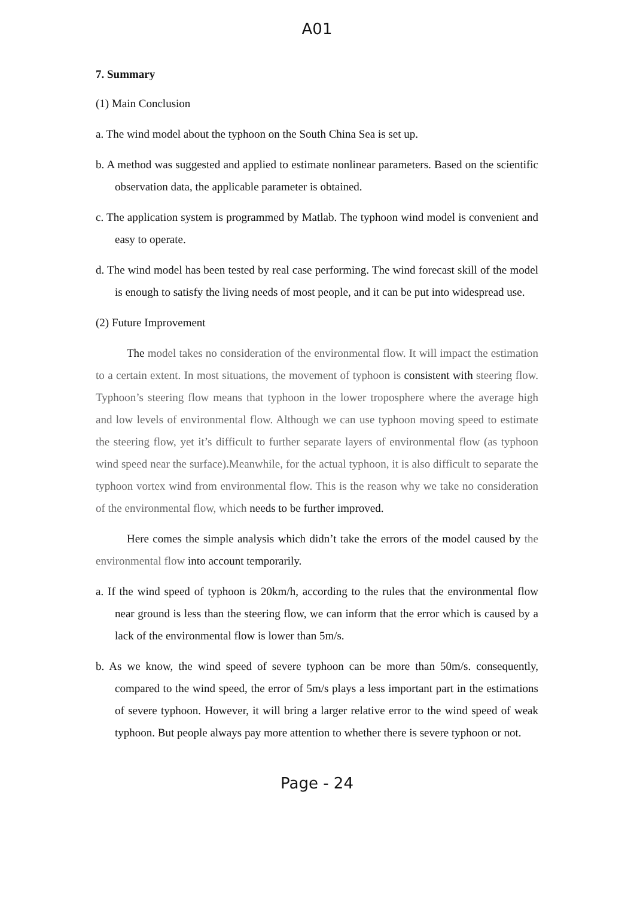A01
7. Summary
(1) Main Conclusion
a. The wind model about the typhoon on the South China Sea is set up.
b. A method was suggested and applied to estimate nonlinear parameters. Based on the scientific observation data, the applicable parameter is obtained.
c. The application system is programmed by Matlab. The typhoon wind model is convenient and easy to operate.
d. The wind model has been tested by real case performing. The wind forecast skill of the model is enough to satisfy the living needs of most people, and it can be put into widespread use.
(2) Future Improvement
The model takes no consideration of the environmental flow. It will impact the estimation to a certain extent. In most situations, the movement of typhoon is consistent with steering flow. Typhoon’s steering flow means that typhoon in the lower troposphere where the average high and low levels of environmental flow. Although we can use typhoon moving speed to estimate the steering flow, yet it’s difficult to further separate layers of environmental flow (as typhoon wind speed near the surface).Meanwhile, for the actual typhoon, it is also difficult to separate the typhoon vortex wind from environmental flow. This is the reason why we take no consideration of the environmental flow, which needs to be further improved.
Here comes the simple analysis which didn’t take the errors of the model caused by the environmental flow into account temporarily.
a. If the wind speed of typhoon is 20km/h, according to the rules that the environmental flow near ground is less than the steering flow, we can inform that the error which is caused by a lack of the environmental flow is lower than 5m/s.
b. As we know, the wind speed of severe typhoon can be more than 50m/s. consequently, compared to the wind speed, the error of 5m/s plays a less important part in the estimations of severe typhoon. However, it will bring a larger relative error to the wind speed of weak typhoon. But people always pay more attention to whether there is severe typhoon or not.
Page - 24